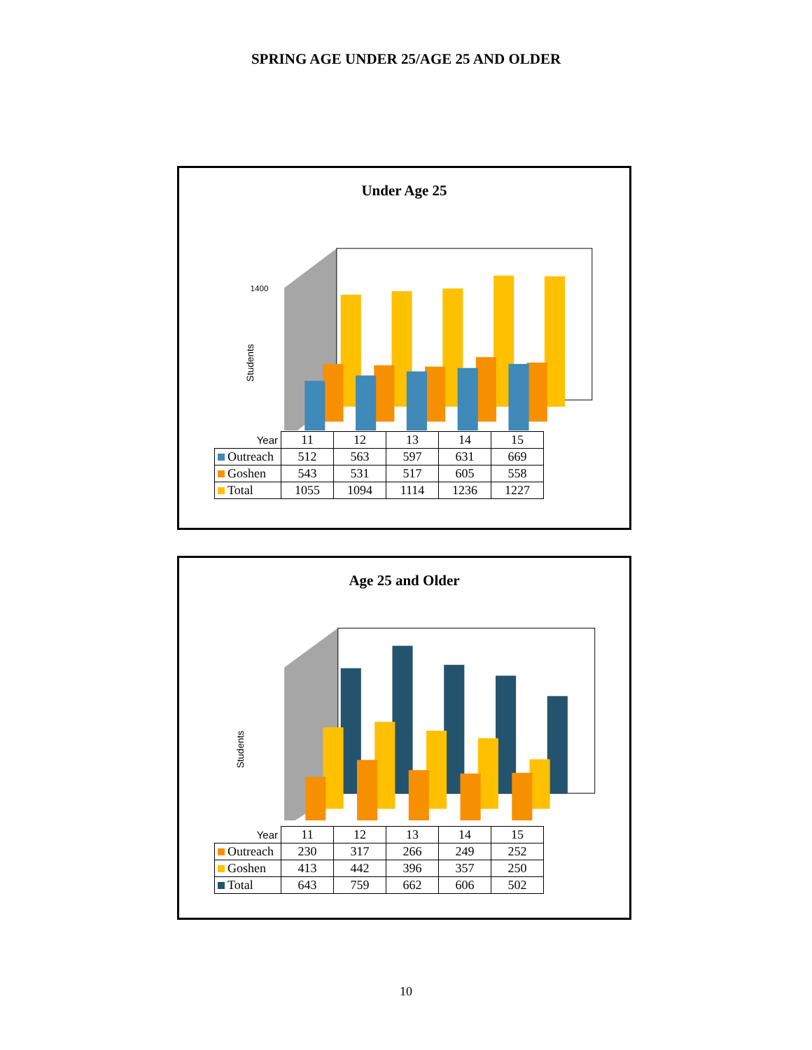SPRING AGE UNDER 25/AGE 25 AND OLDER
Under Age 25
1400
Students
| Year | 11 | 12 | 13 | 14 | 15 |
| --- | --- | --- | --- | --- | --- |
| Outreach | 512 | 563 | 597 | 631 | 669 |
| Goshen | 543 | 531 | 517 | 605 | 558 |
| Total | 1055 | 1094 | 1114 | 1236 | 1227 |
Age 25 and Older
Students
| Year | 11 | 12 | 13 | 14 | 15 |
| --- | --- | --- | --- | --- | --- |
| Outreach | 230 | 317 | 266 | 249 | 252 |
| Goshen | 413 | 442 | 396 | 357 | 250 |
| Total | 643 | 759 | 662 | 606 | 502 |
10